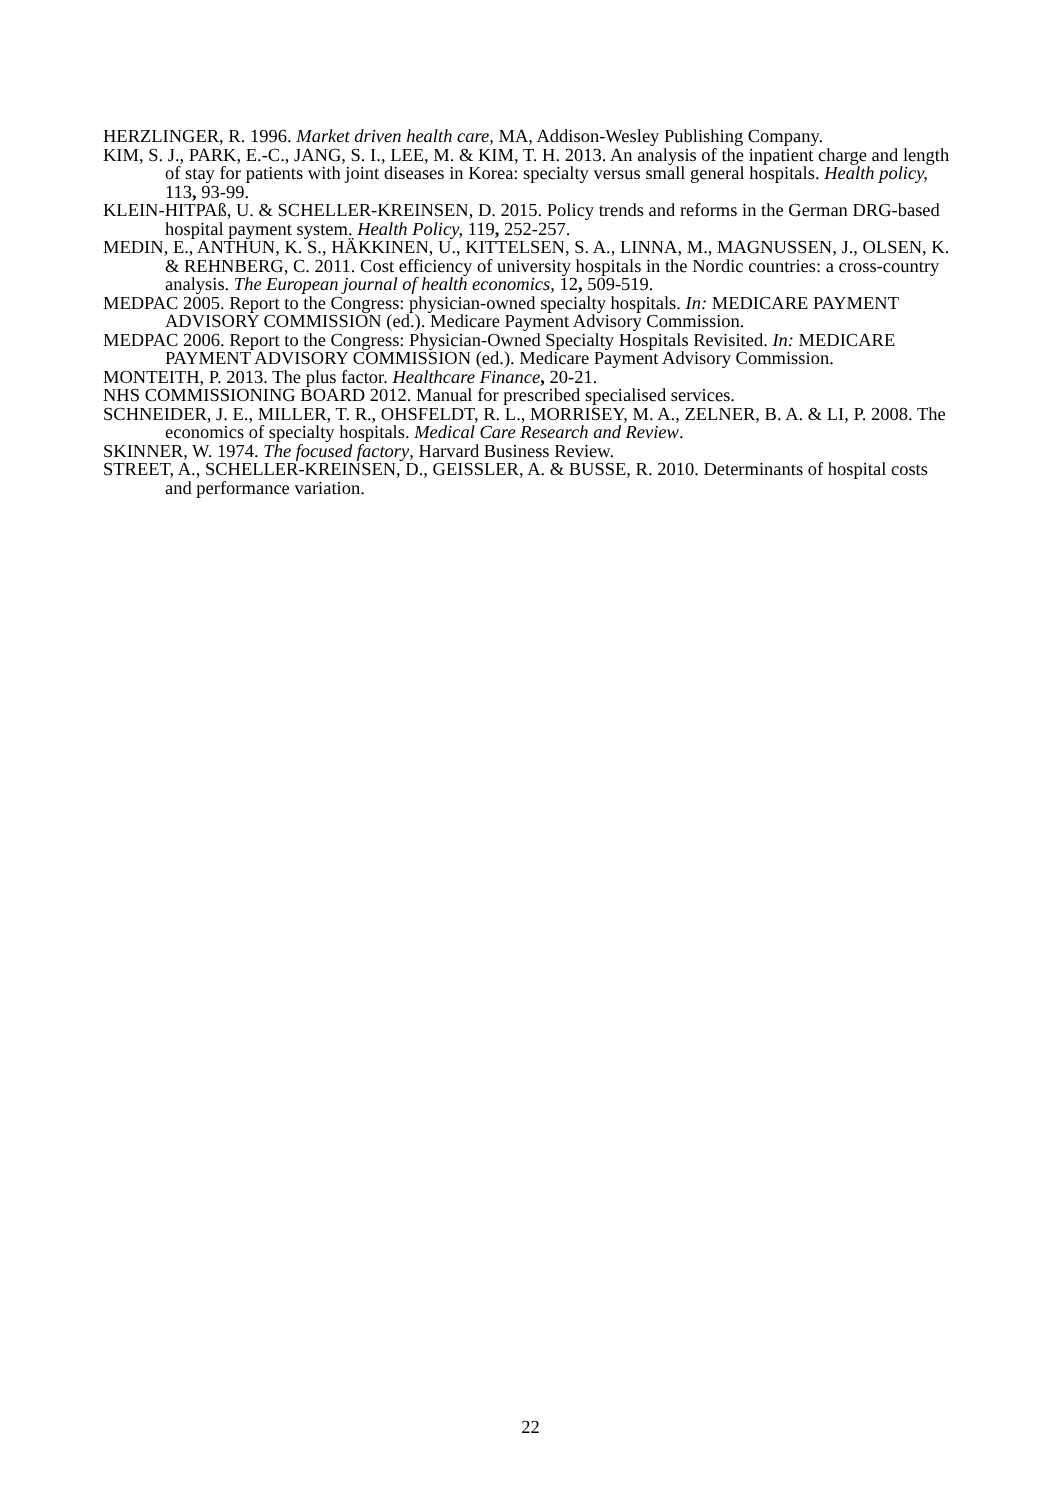HERZLINGER, R. 1996. Market driven health care, MA, Addison-Wesley Publishing Company.
KIM, S. J., PARK, E.-C., JANG, S. I., LEE, M. & KIM, T. H. 2013. An analysis of the inpatient charge and length of stay for patients with joint diseases in Korea: specialty versus small general hospitals. Health policy, 113, 93-99.
KLEIN-HITPAß, U. & SCHELLER-KREINSEN, D. 2015. Policy trends and reforms in the German DRG-based hospital payment system. Health Policy, 119, 252-257.
MEDIN, E., ANTHUN, K. S., HÄKKINEN, U., KITTELSEN, S. A., LINNA, M., MAGNUSSEN, J., OLSEN, K. & REHNBERG, C. 2011. Cost efficiency of university hospitals in the Nordic countries: a cross-country analysis. The European journal of health economics, 12, 509-519.
MEDPAC 2005. Report to the Congress: physician-owned specialty hospitals. In: MEDICARE PAYMENT ADVISORY COMMISSION (ed.). Medicare Payment Advisory Commission.
MEDPAC 2006. Report to the Congress: Physician-Owned Specialty Hospitals Revisited. In: MEDICARE PAYMENT ADVISORY COMMISSION (ed.). Medicare Payment Advisory Commission.
MONTEITH, P. 2013. The plus factor. Healthcare Finance, 20-21.
NHS COMMISSIONING BOARD 2012. Manual for prescribed specialised services.
SCHNEIDER, J. E., MILLER, T. R., OHSFELDT, R. L., MORRISEY, M. A., ZELNER, B. A. & LI, P. 2008. The economics of specialty hospitals. Medical Care Research and Review.
SKINNER, W. 1974. The focused factory, Harvard Business Review.
STREET, A., SCHELLER-KREINSEN, D., GEISSLER, A. & BUSSE, R. 2010. Determinants of hospital costs and performance variation.
22